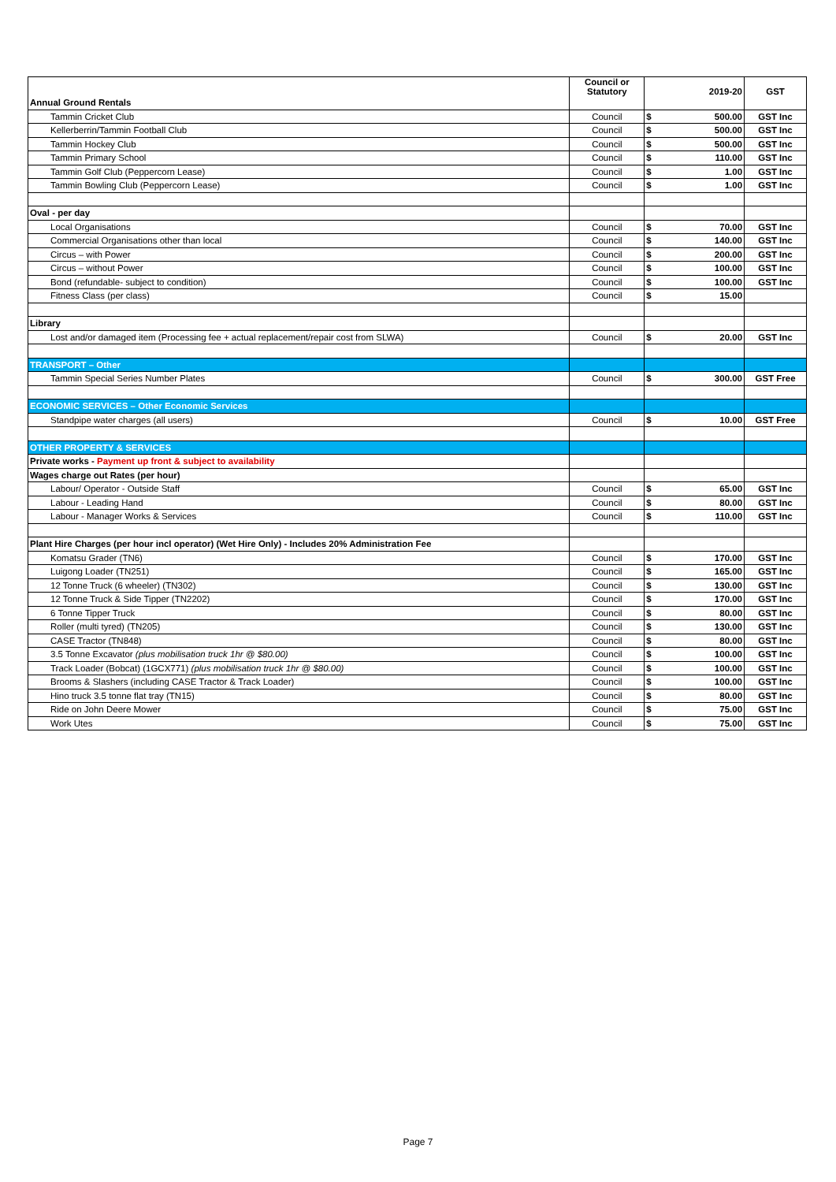| | Council or Statutory | | 2019-20 | GST |
| --- | --- | --- | --- | --- |
| Annual Ground Rentals | | | | |
| Tammin Cricket Club | Council | $ | 500.00 | GST Inc |
| Kellerberrin/Tammin Football Club | Council | $ | 500.00 | GST Inc |
| Tammin Hockey Club | Council | $ | 500.00 | GST Inc |
| Tammin Primary School | Council | $ | 110.00 | GST Inc |
| Tammin Golf Club (Peppercorn Lease) | Council | $ | 1.00 | GST Inc |
| Tammin Bowling Club (Peppercorn Lease) | Council | $ | 1.00 | GST Inc |
| Oval - per day | | | | |
| Local Organisations | Council | $ | 70.00 | GST Inc |
| Commercial Organisations other than local | Council | $ | 140.00 | GST Inc |
| Circus – with Power | Council | $ | 200.00 | GST Inc |
| Circus – without Power | Council | $ | 100.00 | GST Inc |
| Bond (refundable- subject to condition) | Council | $ | 100.00 | GST Inc |
| Fitness Class (per class) | Council | $ | 15.00 | |
| Library | | | | |
| Lost and/or damaged item (Processing fee + actual replacement/repair cost from SLWA) | Council | $ | 20.00 | GST Inc |
| TRANSPORT – Other | | | | |
| Tammin Special Series Number Plates | Council | $ | 300.00 | GST Free |
| ECONOMIC SERVICES – Other Economic Services | | | | |
| Standpipe water charges (all users) | Council | $ | 10.00 | GST Free |
| OTHER PROPERTY & SERVICES | | | | |
| Private works - Payment up front & subject to availability | | | | |
| Wages charge out Rates (per hour) | | | | |
| Labour/ Operator - Outside Staff | Council | $ | 65.00 | GST Inc |
| Labour - Leading Hand | Council | $ | 80.00 | GST Inc |
| Labour - Manager Works & Services | Council | $ | 110.00 | GST Inc |
| Plant Hire Charges (per hour incl operator) (Wet Hire Only) - Includes 20% Administration Fee | | | | |
| Komatsu Grader (TN6) | Council | $ | 170.00 | GST Inc |
| Luigong Loader (TN251) | Council | $ | 165.00 | GST Inc |
| 12 Tonne Truck (6 wheeler) (TN302) | Council | $ | 130.00 | GST Inc |
| 12 Tonne Truck & Side Tipper (TN2202) | Council | $ | 170.00 | GST Inc |
| 6 Tonne Tipper Truck | Council | $ | 80.00 | GST Inc |
| Roller (multi tyred) (TN205) | Council | $ | 130.00 | GST Inc |
| CASE Tractor (TN848) | Council | $ | 80.00 | GST Inc |
| 3.5 Tonne Excavator (plus mobilisation truck 1hr @ $80.00) | Council | $ | 100.00 | GST Inc |
| Track Loader (Bobcat) (1GCX771) (plus mobilisation truck 1hr @ $80.00) | Council | $ | 100.00 | GST Inc |
| Brooms & Slashers (including CASE Tractor & Track Loader) | Council | $ | 100.00 | GST Inc |
| Hino truck 3.5 tonne flat tray (TN15) | Council | $ | 80.00 | GST Inc |
| Ride on John Deere Mower | Council | $ | 75.00 | GST Inc |
| Work Utes | Council | $ | 75.00 | GST Inc |
Page 7